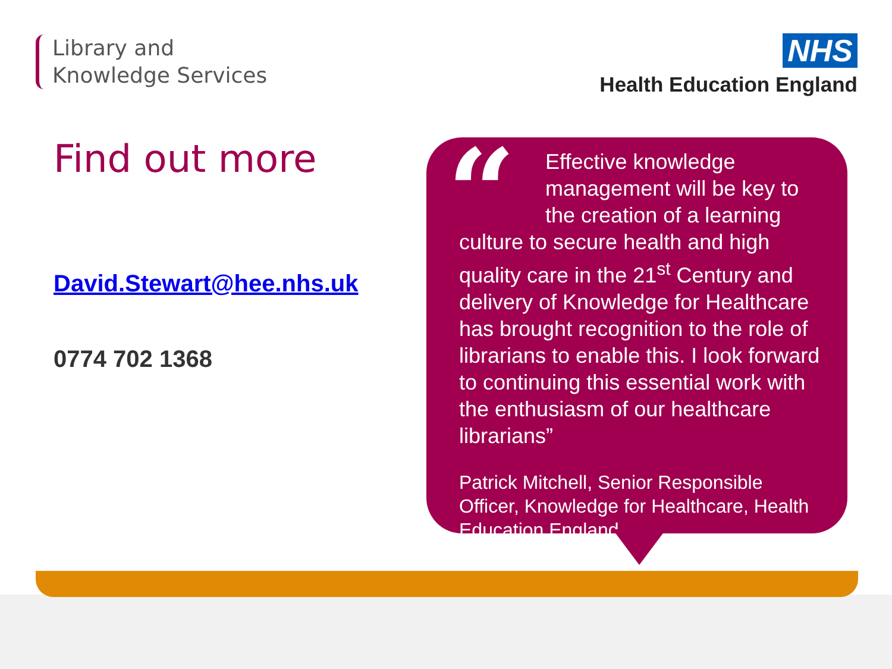Library and
Knowledge Services
NHS
Health Education England
Find out more
David.Stewart@hee.nhs.uk
0774 702 1368
“
Effective knowledge management will be key to the creation of a learning culture to secure health and high quality care in the 21<sup>st</sup> Century and delivery of Knowledge for Healthcare has brought recognition to the role of librarians to enable this. I look forward to continuing this essential work with the enthusiasm of our healthcare librarians”
Patrick Mitchell, Senior Responsible Officer, Knowledge for Healthcare, Health Education England